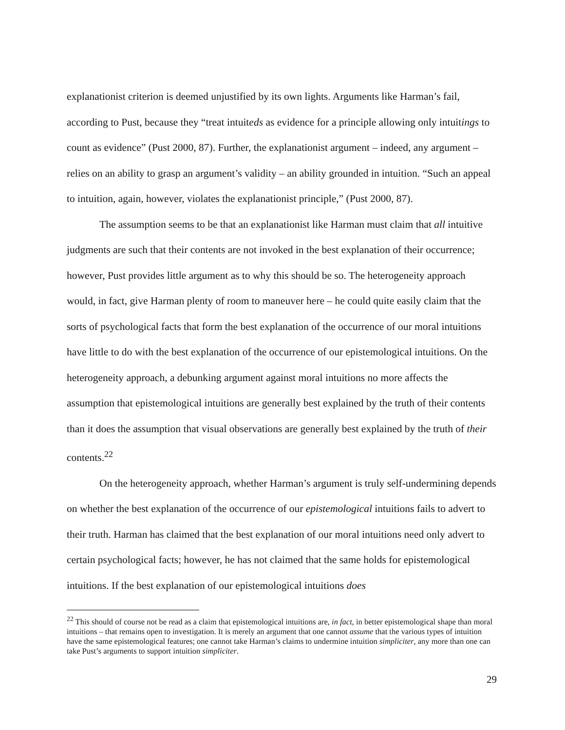explanationist criterion is deemed unjustified by its own lights. Arguments like Harman’s fail, according to Pust, because they “treat intuiteds as evidence for a principle allowing only intuitings to count as evidence” (Pust 2000, 87). Further, the explanationist argument – indeed, any argument – relies on an ability to grasp an argument’s validity – an ability grounded in intuition. “Such an appeal to intuition, again, however, violates the explanationist principle,” (Pust 2000, 87).
The assumption seems to be that an explanationist like Harman must claim that all intuitive judgments are such that their contents are not invoked in the best explanation of their occurrence; however, Pust provides little argument as to why this should be so. The heterogeneity approach would, in fact, give Harman plenty of room to maneuver here – he could quite easily claim that the sorts of psychological facts that form the best explanation of the occurrence of our moral intuitions have little to do with the best explanation of the occurrence of our epistemological intuitions. On the heterogeneity approach, a debunking argument against moral intuitions no more affects the assumption that epistemological intuitions are generally best explained by the truth of their contents than it does the assumption that visual observations are generally best explained by the truth of their contents.<sup>22</sup>
On the heterogeneity approach, whether Harman’s argument is truly self-undermining depends on whether the best explanation of the occurrence of our epistemological intuitions fails to advert to their truth. Harman has claimed that the best explanation of our moral intuitions need only advert to certain psychological facts; however, he has not claimed that the same holds for epistemological intuitions. If the best explanation of our epistemological intuitions does
<sup>22</sup> This should of course not be read as a claim that epistemological intuitions are, in fact, in better epistemological shape than moral intuitions – that remains open to investigation. It is merely an argument that one cannot assume that the various types of intuition have the same epistemological features; one cannot take Harman’s claims to undermine intuition simpliciter, any more than one can take Pust’s arguments to support intuition simpliciter.
29